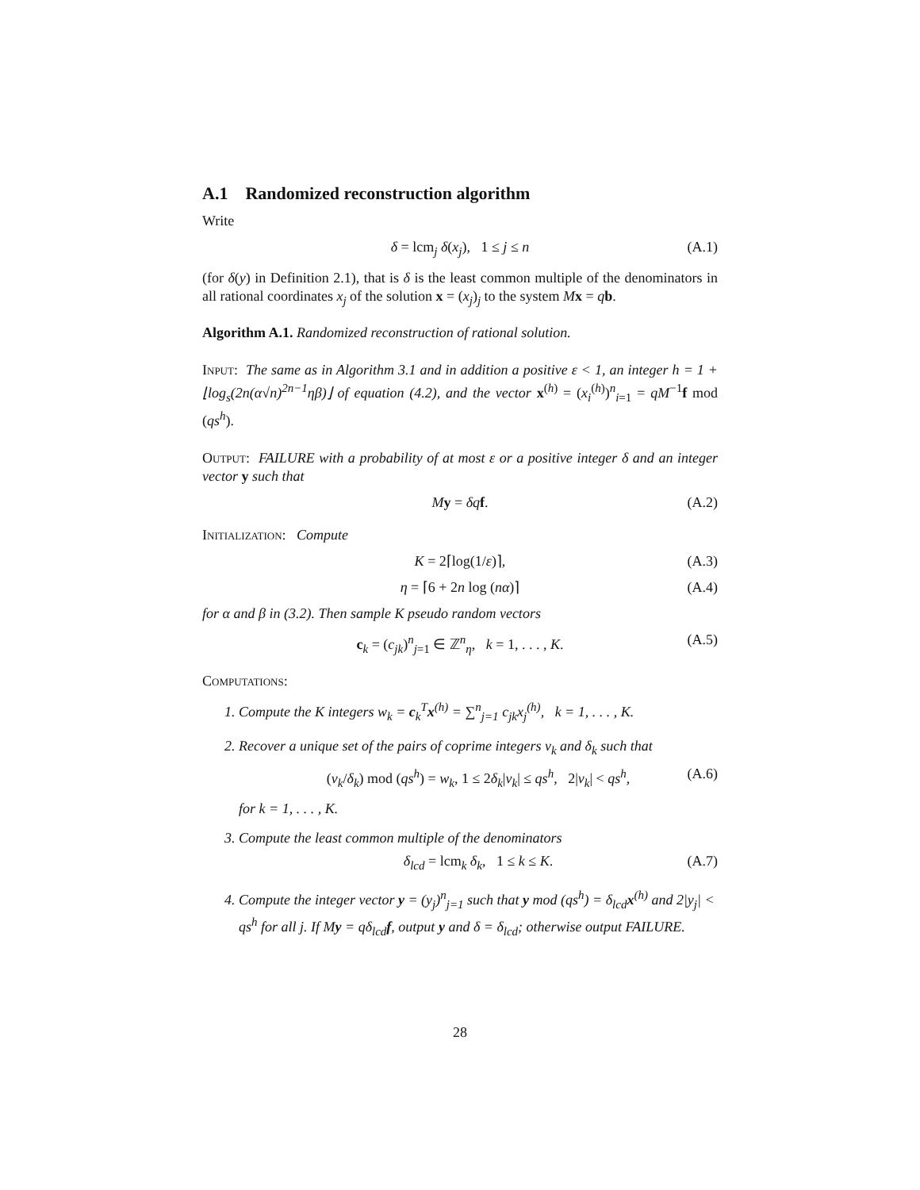A.1 Randomized reconstruction algorithm
Write
δ = lcm<sub>j</sub> δ(x<sub>j</sub>), 1 ≤ j ≤ n (A.1)
(for δ(y) in Definition 2.1), that is δ is the least common multiple of the denominators in all rational coordinates x<sub>j</sub> of the solution x = (x<sub>j</sub>)<sub>j</sub> to the system Mx = qb.
Algorithm A.1. Randomized reconstruction of rational solution.
Input: The same as in Algorithm 3.1 and in addition a positive ε < 1, an integer h = 1 + ⌊log<sub>s</sub>(2n(α√n)<sup>2n−1</sup>ηβ)⌋ of equation (4.2), and the vector x<sup>(h)</sup> = (x<sub>i</sub><sup>(h)</sup>)<sup>n</sup><sub>i=1</sub> = qM<sup>−1</sup>f mod (qs<sup>h</sup>).
Output: FAILURE with a probability of at most ε or a positive integer δ and an integer vector y such that
My = δq f. (A.2)
Initialization: Compute
K = 2⌈log(1/ε)⌉, (A.3)
η = ⌈6 + 2n log (nα)⌉ (A.4)
for α and β in (3.2). Then sample K pseudo random vectors
c<sub>k</sub> = (c<sub>jk</sub>)<sup>n</sup><sub>j=1</sub> ∈ ℤ<sup>n</sup><sub>η</sub>, k = 1, . . . , K. (A.5)
Computations:
1. Compute the K integers w<sub>k</sub> = c<sub>k</sub><sup>T</sup>x<sup>(h)</sup> = ∑<sup>n</sup><sub>j=1</sub> c<sub>jk</sub>x<sub>j</sub><sup>(h)</sup>, k = 1, . . . , K.
2. Recover a unique set of the pairs of coprime integers ν<sub>k</sub> and δ<sub>k</sub> such that
(ν<sub>k</sub>/δ<sub>k</sub>) mod (qs<sup>h</sup>) = w<sub>k</sub>, 1 ≤ 2δ<sub>k</sub>|ν<sub>k</sub>| ≤ qs<sup>h</sup>, 2|ν<sub>k</sub>| < qs<sup>h</sup>, (A.6)
for k = 1, . . . , K.
3. Compute the least common multiple of the denominators
δ<sub>lcd</sub> = lcm<sub>k</sub> δ<sub>k</sub>, 1 ≤ k ≤ K. (A.7)
4. Compute the integer vector y = (y<sub>j</sub>)<sup>n</sup><sub>j=1</sub> such that y mod (qs<sup>h</sup>) = δ<sub>lcd</sub>x<sup>(h)</sup> and 2|y<sub>j</sub>| < qs<sup>h</sup> for all j. If My = qδ<sub>lcd</sub>f, output y and δ = δ<sub>lcd</sub>; otherwise output FAILURE.
28